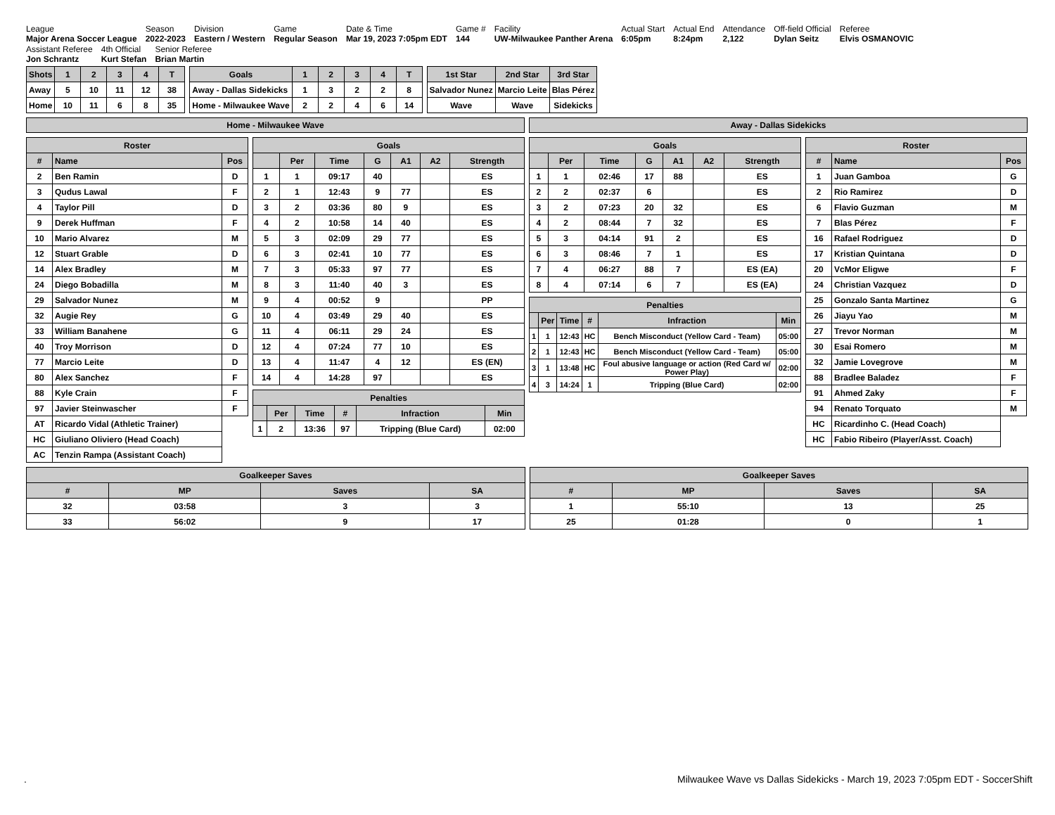League
Major Arena Soccer League
Season
2022-2023
Division
Eastern / Western
Game
Regular Season
Date & Time
Mar 19, 2023 7:05pm EDT
Game #
144
Facility
UW-Milwaukee Panther Arena
Actual Start
6:05pm
Actual End
8:24pm
Attendance
2,122
Off-field Official
Dylan Seitz
Referee
Elvis OSMANOVIC
Assistant Referee
Jon Schrantz
4th Official
Kurt Stefan
Senior Referee
Brian Martin
| Shots | 1 | 2 | 3 | 4 | T |
| --- | --- | --- | --- | --- | --- |
| Away | 5 | 10 | 11 | 12 | 38 |
| Home | 10 | 11 | 6 | 8 | 35 |
| Goals | 1 | 2 | 3 | 4 | T |
| --- | --- | --- | --- | --- | --- |
| Away - Dallas Sidekicks | 1 | 3 | 2 | 2 | 8 |
| Home - Milwaukee Wave | 2 | 2 | 4 | 6 | 14 |
| 1st Star | 2nd Star | 3rd Star |
| --- | --- | --- |
| Salvador Nunez | Marcio Leite | Blas Pérez |
| Wave | Wave | Sidekicks |
Home - Milwaukee Wave Away - Dallas Sidekicks
| Roster | | |
| --- | --- | --- |
| # | Name | Pos |
| 2 | Ben Ramin | D |
| 3 | Qudus Lawal | F |
| 4 | Taylor Pill | D |
| 9 | Derek Huffman | F |
| 10 | Mario Alvarez | M |
| 12 | Stuart Grable | D |
| 14 | Alex Bradley | M |
| 24 | Diego Bobadilla | M |
| 29 | Salvador Nunez | M |
| 32 | Augie Rey | G |
| 33 | William Banahene | G |
| 40 | Troy Morrison | D |
| 77 | Marcio Leite | D |
| 80 | Alex Sanchez | F |
| 88 | Kyle Crain | F |
| 97 | Javier Steinwascher | F |
| AT | Ricardo Vidal (Athletic Trainer) | |
| HC | Giuliano Oliviero (Head Coach) | |
| AC | Tenzin Rampa (Assistant Coach) | |
| Goals | | | | | | |
| --- | --- | --- | --- | --- | --- | --- |
| | Per | Time | G | A1 | A2 | Strength |
| 1 | 1 | 09:17 | 40 | | | ES |
| 2 | 1 | 12:43 | 9 | 77 | | ES |
| 3 | 2 | 03:36 | 80 | 9 | | ES |
| 4 | 2 | 10:58 | 14 | 40 | | ES |
| 5 | 3 | 02:09 | 29 | 77 | | ES |
| 6 | 3 | 02:41 | 10 | 77 | | ES |
| 7 | 3 | 05:33 | 97 | 77 | | ES |
| 8 | 3 | 11:40 | 40 | 3 | | ES |
| 9 | 4 | 00:52 | 9 | | | PP |
| 10 | 4 | 03:49 | 29 | 40 | | ES |
| 11 | 4 | 06:11 | 29 | 24 | | ES |
| 12 | 4 | 07:24 | 77 | 10 | | ES |
| 13 | 4 | 11:47 | 4 | 12 | | ES (EN) |
| 14 | 4 | 14:28 | 97 | | | ES |
| Penalties | | | | | |
| --- | --- | --- | --- | --- | --- |
| | Per | Time | # | Infraction | Min |
| 1 | 2 | 13:36 | 97 | Tripping (Blue Card) | 02:00 |
| Goals | | | | | | |
| --- | --- | --- | --- | --- | --- | --- |
| | Per | Time | G | A1 | A2 | Strength |
| 1 | 1 | 02:46 | 17 | 88 | | ES |
| 2 | 2 | 02:37 | 6 | | | ES |
| 3 | 2 | 07:23 | 20 | 32 | | ES |
| 4 | 2 | 08:44 | 7 | 32 | | ES |
| 5 | 3 | 04:14 | 91 | 2 | | ES |
| 6 | 3 | 08:46 | 7 | 1 | | ES |
| 7 | 4 | 06:27 | 88 | 7 | | ES (EA) |
| 8 | 4 | 07:14 | 6 | 7 | | ES (EA) |
| Penalties | | | | | |
| --- | --- | --- | --- | --- | --- |
| | Per | Time | # | Infraction | Min |
| 1 | 1 | 12:43 | HC | Bench Misconduct (Yellow Card - Team) | 05:00 |
| 2 | 1 | 12:43 | HC | Bench Misconduct (Yellow Card - Team) | 05:00 |
| 3 | 1 | 13:48 | HC | Foul abusive language or action (Red Card w/ Power Play) | 02:00 |
| 4 | 3 | 14:24 | 1 | Tripping (Blue Card) | 02:00 |
| Roster | | |
| --- | --- | --- |
| # | Name | Pos |
| 1 | Juan Gamboa | G |
| 2 | Rio Ramirez | D |
| 6 | Flavio Guzman | M |
| 7 | Blas Pérez | F |
| 16 | Rafael Rodriguez | D |
| 17 | Kristian Quintana | D |
| 20 | VcMor Eligwe | F |
| 24 | Christian Vazquez | D |
| 25 | Gonzalo Santa Martinez | G |
| 26 | Jiayu Yao | M |
| 27 | Trevor Norman | M |
| 30 | Esai Romero | M |
| 32 | Jamie Lovegrove | M |
| 88 | Bradlee Baladez | F |
| 91 | Ahmed Zaky | F |
| 94 | Renato Torquato | M |
| HC | Ricardinho C. (Head Coach) | |
| HC | Fabio Ribeiro (Player/Asst. Coach) | |
| Goalkeeper Saves | | | |
| --- | --- | --- | --- |
| # | MP | Saves | SA |
| 32 | 03:58 | 3 | 3 |
| 33 | 56:02 | 9 | 17 |
| Goalkeeper Saves | | | |
| --- | --- | --- | --- |
| # | MP | Saves | SA |
| 1 | 55:10 | 13 | 25 |
| 25 | 01:28 | 0 | 1 |
. Milwaukee Wave vs Dallas Sidekicks - March 19, 2023 7:05pm EDT - SoccerShift